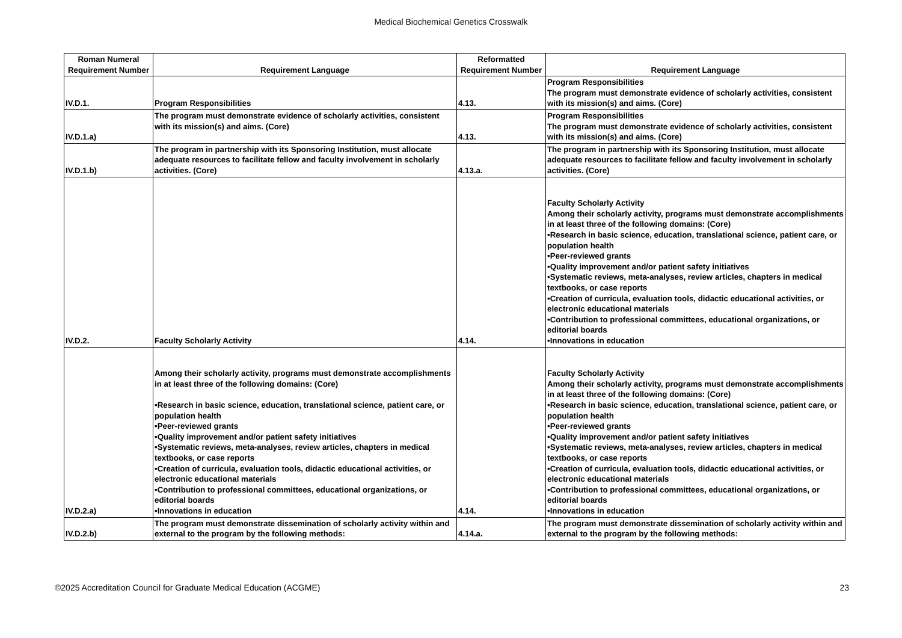Medical Biochemical Genetics Crosswalk
| Roman Numeral Requirement Number | Requirement Language | Reformatted Requirement Number | Requirement Language |
| --- | --- | --- | --- |
| IV.D.1. | Program Responsibilities | 4.13. | Program Responsibilities The program must demonstrate evidence of scholarly activities, consistent with its mission(s) and aims. (Core) |
| IV.D.1.a) | The program must demonstrate evidence of scholarly activities, consistent with its mission(s) and aims. (Core) | 4.13. | Program Responsibilities The program must demonstrate evidence of scholarly activities, consistent with its mission(s) and aims. (Core) |
| IV.D.1.b) | The program in partnership with its Sponsoring Institution, must allocate adequate resources to facilitate fellow and faculty involvement in scholarly activities. (Core) | 4.13.a. | The program in partnership with its Sponsoring Institution, must allocate adequate resources to facilitate fellow and faculty involvement in scholarly activities. (Core) |
| IV.D.2. | Faculty Scholarly Activity | 4.14. | Faculty Scholarly Activity Among their scholarly activity, programs must demonstrate accomplishments in at least three of the following domains: (Core) •Research in basic science, education, translational science, patient care, or population health •Peer-reviewed grants •Quality improvement and/or patient safety initiatives •Systematic reviews, meta-analyses, review articles, chapters in medical textbooks, or case reports •Creation of curricula, evaluation tools, didactic educational activities, or electronic educational materials •Contribution to professional committees, educational organizations, or editorial boards •Innovations in education |
| IV.D.2.a) | Among their scholarly activity, programs must demonstrate accomplishments in at least three of the following domains: (Core) •Research in basic science, education, translational science, patient care, or population health •Peer-reviewed grants •Quality improvement and/or patient safety initiatives •Systematic reviews, meta-analyses, review articles, chapters in medical textbooks, or case reports •Creation of curricula, evaluation tools, didactic educational activities, or electronic educational materials •Contribution to professional committees, educational organizations, or editorial boards •Innovations in education | 4.14. | Faculty Scholarly Activity Among their scholarly activity, programs must demonstrate accomplishments in at least three of the following domains: (Core) •Research in basic science, education, translational science, patient care, or population health •Peer-reviewed grants •Quality improvement and/or patient safety initiatives •Systematic reviews, meta-analyses, review articles, chapters in medical textbooks, or case reports •Creation of curricula, evaluation tools, didactic educational activities, or electronic educational materials •Contribution to professional committees, educational organizations, or editorial boards •Innovations in education |
| IV.D.2.b) | The program must demonstrate dissemination of scholarly activity within and external to the program by the following methods: | 4.14.a. | The program must demonstrate dissemination of scholarly activity within and external to the program by the following methods: |
©2025 Accreditation Council for Graduate Medical Education (ACGME) 23